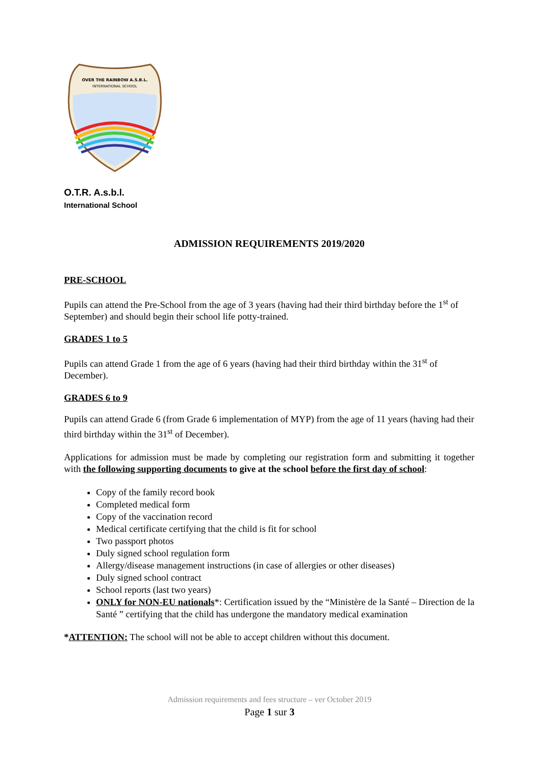OVER THE RAINBOW A.S.B.L.
INTERNATIONAL SCHOOL
O.T.R. A.s.b.l.
International School
ADMISSION REQUIREMENTS 2019/2020
PRE-SCHOOL
Pupils can attend the Pre-School from the age of 3 years (having had their third birthday before the 1<sup>st</sup> of September) and should begin their school life potty-trained.
GRADES 1 to 5
Pupils can attend Grade 1 from the age of 6 years (having had their third birthday within the 31<sup>st</sup> of December).
GRADES 6 to 9
Pupils can attend Grade 6 (from Grade 6 implementation of MYP) from the age of 11 years (having had their third birthday within the 31<sup>st</sup> of December).
Applications for admission must be made by completing our registration form and submitting it together with the following supporting documents to give at the school before the first day of school:
Copy of the family record book
Completed medical form
Copy of the vaccination record
Medical certificate certifying that the child is fit for school
Two passport photos
Duly signed school regulation form
Allergy/disease management instructions (in case of allergies or other diseases)
Duly signed school contract
School reports (last two years)
ONLY for NON-EU nationals*: Certification issued by the “Ministère de la Santé – Direction de la Santé ” certifying that the child has undergone the mandatory medical examination
*ATTENTION: The school will not be able to accept children without this document.
Admission requirements and fees structure – ver October 2019
Page 1 sur 3